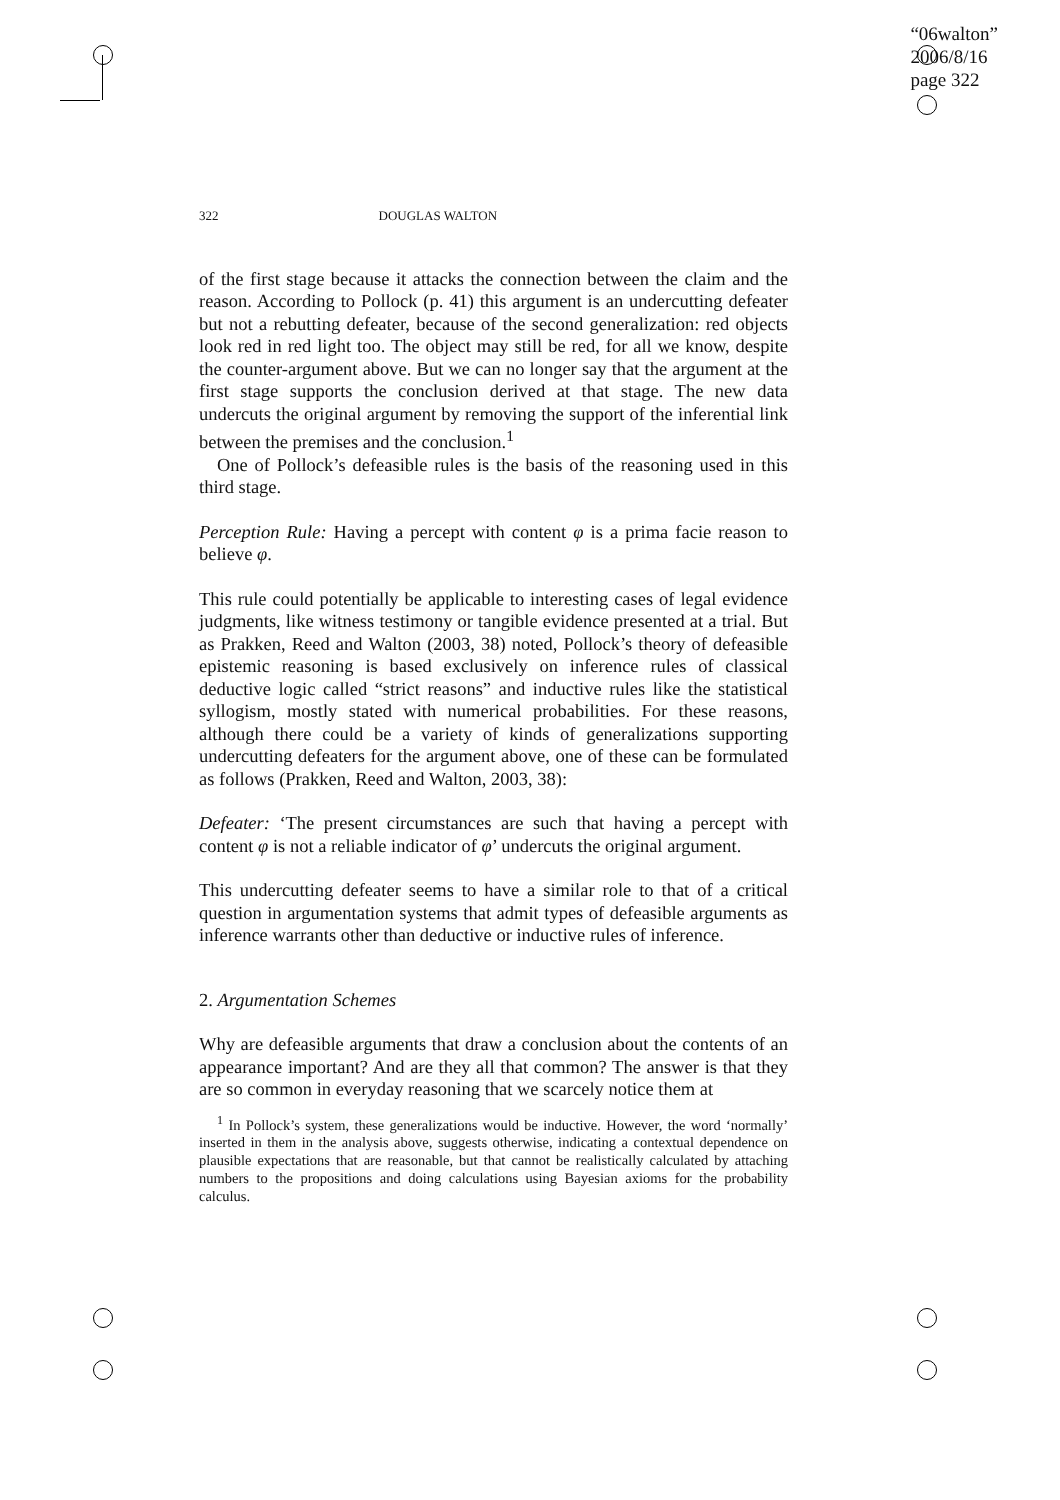“06walton”
2006/8/16
page 322
322 DOUGLAS WALTON
of the first stage because it attacks the connection between the claim and the reason. According to Pollock (p. 41) this argument is an undercutting defeater but not a rebutting defeater, because of the second generalization: red objects look red in red light too. The object may still be red, for all we know, despite the counter-argument above. But we can no longer say that the argument at the first stage supports the conclusion derived at that stage. The new data undercuts the original argument by removing the support of the inferential link between the premises and the conclusion.<sup>1</sup>
One of Pollock’s defeasible rules is the basis of the reasoning used in this third stage.
Perception Rule: Having a percept with content φ is a prima facie reason to believe φ.
This rule could potentially be applicable to interesting cases of legal evidence judgments, like witness testimony or tangible evidence presented at a trial. But as Prakken, Reed and Walton (2003, 38) noted, Pollock’s theory of defeasible epistemic reasoning is based exclusively on inference rules of classical deductive logic called “strict reasons” and inductive rules like the statistical syllogism, mostly stated with numerical probabilities. For these reasons, although there could be a variety of kinds of generalizations supporting undercutting defeaters for the argument above, one of these can be formulated as follows (Prakken, Reed and Walton, 2003, 38):
Defeater: ‘The present circumstances are such that having a percept with content φ is not a reliable indicator of φ’ undercuts the original argument.
This undercutting defeater seems to have a similar role to that of a critical question in argumentation systems that admit types of defeasible arguments as inference warrants other than deductive or inductive rules of inference.
2. Argumentation Schemes
Why are defeasible arguments that draw a conclusion about the contents of an appearance important? And are they all that common? The answer is that they are so common in everyday reasoning that we scarcely notice them at
<sup>1</sup> In Pollock’s system, these generalizations would be inductive. However, the word ‘normally’ inserted in them in the analysis above, suggests otherwise, indicating a contextual dependence on plausible expectations that are reasonable, but that cannot be realistically calculated by attaching numbers to the propositions and doing calculations using Bayesian axioms for the probability calculus.